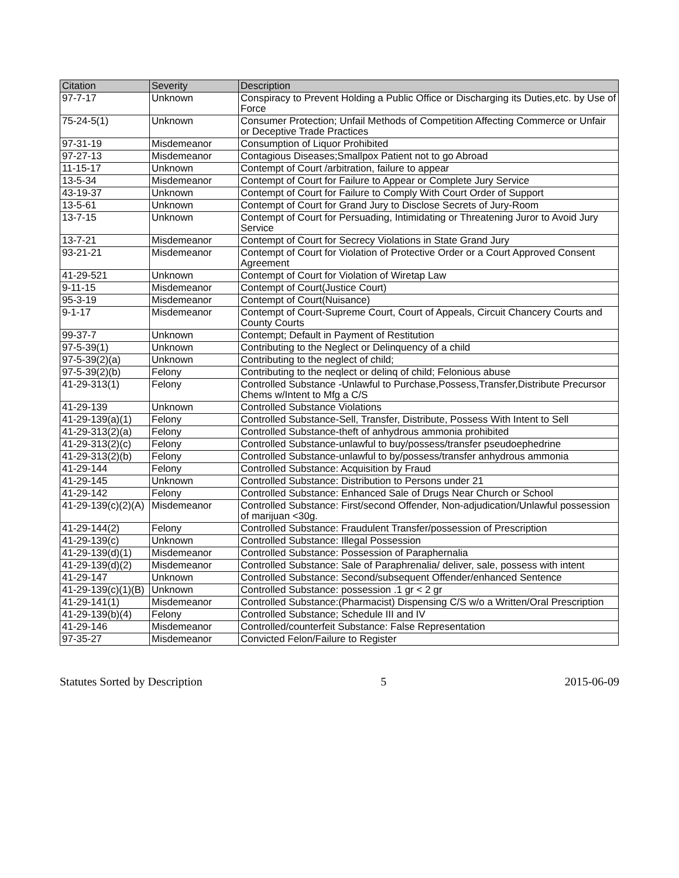| Citation | Severity | Description |
| --- | --- | --- |
| 97-7-17 | Unknown | Conspiracy to Prevent Holding a Public Office or Discharging its Duties,etc. by Use of Force |
| 75-24-5(1) | Unknown | Consumer Protection; Unfail Methods of Competition Affecting Commerce or Unfair or Deceptive Trade Practices |
| 97-31-19 | Misdemeanor | Consumption of Liquor Prohibited |
| 97-27-13 | Misdemeanor | Contagious Diseases;Smallpox Patient not to go Abroad |
| 11-15-17 | Unknown | Contempt of Court /arbitration, failure to appear |
| 13-5-34 | Misdemeanor | Contempt of Court for Failure to Appear or Complete Jury Service |
| 43-19-37 | Unknown | Contempt of Court for Failure to Comply With Court Order of Support |
| 13-5-61 | Unknown | Contempt of Court for Grand Jury to Disclose Secrets of Jury-Room |
| 13-7-15 | Unknown | Contempt of Court for Persuading, Intimidating or Threatening Juror to Avoid Jury Service |
| 13-7-21 | Misdemeanor | Contempt of Court for Secrecy Violations in State Grand Jury |
| 93-21-21 | Misdemeanor | Contempt of Court for Violation of Protective Order or a Court Approved Consent Agreement |
| 41-29-521 | Unknown | Contempt of Court for Violation of Wiretap Law |
| 9-11-15 | Misdemeanor | Contempt of Court(Justice Court) |
| 95-3-19 | Misdemeanor | Contempt of Court(Nuisance) |
| 9-1-17 | Misdemeanor | Contempt of Court-Supreme Court, Court of Appeals, Circuit Chancery Courts and County Courts |
| 99-37-7 | Unknown | Contempt; Default in Payment of Restitution |
| 97-5-39(1) | Unknown | Contributing to the Neglect or Delinquency of a child |
| 97-5-39(2)(a) | Unknown | Contributing to the neglect of child; |
| 97-5-39(2)(b) | Felony | Contributing to the neqlect or delinq of child; Felonious abuse |
| 41-29-313(1) | Felony | Controlled Substance -Unlawful to Purchase,Possess,Transfer,Distribute Precursor Chems w/Intent to Mfg a C/S |
| 41-29-139 | Unknown | Controlled Substance Violations |
| 41-29-139(a)(1) | Felony | Controlled Substance-Sell, Transfer, Distribute, Possess With Intent to Sell |
| 41-29-313(2)(a) | Felony | Controlled Substance-theft of anhydrous ammonia prohibited |
| 41-29-313(2)(c) | Felony | Controlled Substance-unlawful to buy/possess/transfer pseudoephedrine |
| 41-29-313(2)(b) | Felony | Controlled Substance-unlawful to by/possess/transfer anhydrous ammonia |
| 41-29-144 | Felony | Controlled Substance: Acquisition by Fraud |
| 41-29-145 | Unknown | Controlled Substance: Distribution to Persons under 21 |
| 41-29-142 | Felony | Controlled Substance: Enhanced Sale of Drugs Near Church or School |
| 41-29-139(c)(2)(A) | Misdemeanor | Controlled Substance: First/second Offender, Non-adjudication/Unlawful possession of marijuan <30g. |
| 41-29-144(2) | Felony | Controlled Substance: Fraudulent Transfer/possession of Prescription |
| 41-29-139(c) | Unknown | Controlled Substance: Illegal Possession |
| 41-29-139(d)(1) | Misdemeanor | Controlled Substance: Possession of Paraphernalia |
| 41-29-139(d)(2) | Misdemeanor | Controlled Substance: Sale of Paraphrenalia/ deliver, sale, possess with intent |
| 41-29-147 | Unknown | Controlled Substance: Second/subsequent Offender/enhanced Sentence |
| 41-29-139(c)(1)(B) | Unknown | Controlled Substance: possession .1 gr < 2 gr |
| 41-29-141(1) | Misdemeanor | Controlled Substance:(Pharmacist) Dispensing C/S w/o a Written/Oral Prescription |
| 41-29-139(b)(4) | Felony | Controlled Substance; Schedule III and IV |
| 41-29-146 | Misdemeanor | Controlled/counterfeit Substance: False Representation |
| 97-35-27 | Misdemeanor | Convicted Felon/Failure to Register |
Statutes Sorted by Description 5 2015-06-09